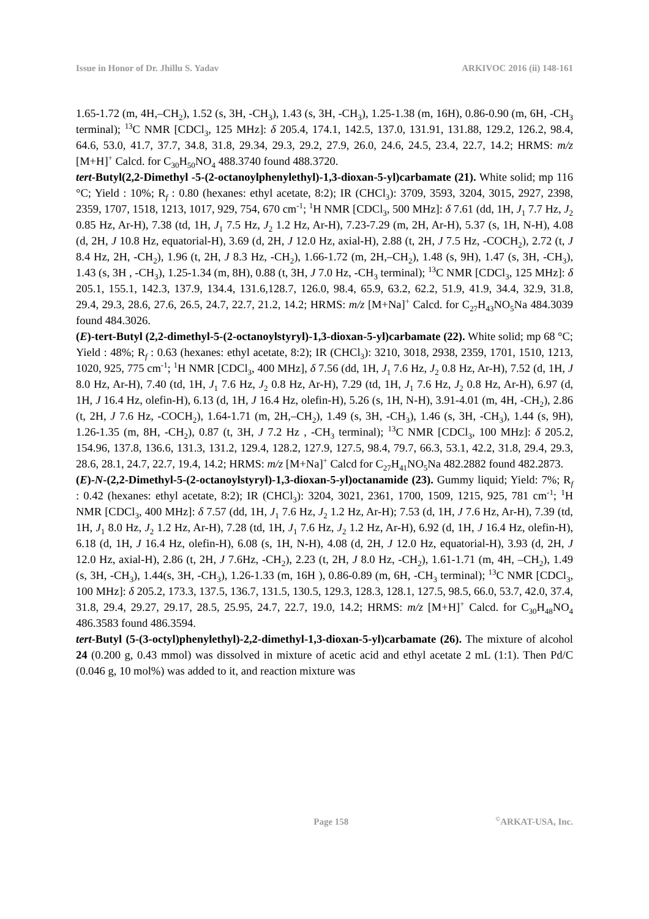Issue in Honor of Dr. Jhillu S. Yadav ARKIVOC 2016 (ii) 148-161
1.65-1.72 (m, 4H,–CH<sub>2</sub>), 1.52 (s, 3H, -CH<sub>3</sub>), 1.43 (s, 3H, -CH<sub>3</sub>), 1.25-1.38 (m, 16H), 0.86-0.90 (m, 6H, -CH<sub>3</sub> terminal); <sup>13</sup>C NMR [CDCl<sub>3</sub>, 125 MHz]: δ 205.4, 174.1, 142.5, 137.0, 131.91, 131.88, 129.2, 126.2, 98.4, 64.6, 53.0, 41.7, 37.7, 34.8, 31.8, 29.34, 29.3, 29.2, 27.9, 26.0, 24.6, 24.5, 23.4, 22.7, 14.2; HRMS: m/z [M+H]<sup>+</sup> Calcd. for C<sub>30</sub>H<sub>50</sub>NO<sub>4</sub> 488.3740 found 488.3720.
tert-Butyl(2,2-Dimethyl -5-(2-octanoylphenylethyl)-1,3-dioxan-5-yl)carbamate (21). White solid; mp 116 °C; Yield : 10%; R<sub>f</sub> : 0.80 (hexanes: ethyl acetate, 8:2); IR (CHCl<sub>3</sub>): 3709, 3593, 3204, 3015, 2927, 2398, 2359, 1707, 1518, 1213, 1017, 929, 754, 670 cm<sup>-1</sup>; <sup>1</sup>H NMR [CDCl<sub>3</sub>, 500 MHz]: δ 7.61 (dd, 1H, J<sub>1</sub> 7.7 Hz, J<sub>2</sub> 0.85 Hz, Ar-H), 7.38 (td, 1H, J<sub>1</sub> 7.5 Hz, J<sub>2</sub> 1.2 Hz, Ar-H), 7.23-7.29 (m, 2H, Ar-H), 5.37 (s, 1H, N-H), 4.08 (d, 2H, J 10.8 Hz, equatorial-H), 3.69 (d, 2H, J 12.0 Hz, axial-H), 2.88 (t, 2H, J 7.5 Hz, -COCH<sub>2</sub>), 2.72 (t, J 8.4 Hz, 2H, -CH<sub>2</sub>), 1.96 (t, 2H, J 8.3 Hz, -CH<sub>2</sub>), 1.66-1.72 (m, 2H,–CH<sub>2</sub>), 1.48 (s, 9H), 1.47 (s, 3H, -CH<sub>3</sub>), 1.43 (s, 3H , -CH<sub>3</sub>), 1.25-1.34 (m, 8H), 0.88 (t, 3H, J 7.0 Hz, -CH<sub>3</sub> terminal); <sup>13</sup>C NMR [CDCl<sub>3</sub>, 125 MHz]: δ 205.1, 155.1, 142.3, 137.9, 134.4, 131.6,128.7, 126.0, 98.4, 65.9, 63.2, 62.2, 51.9, 41.9, 34.4, 32.9, 31.8, 29.4, 29.3, 28.6, 27.6, 26.5, 24.7, 22.7, 21.2, 14.2; HRMS: m/z [M+Na]<sup>+</sup> Calcd. for C<sub>27</sub>H<sub>43</sub>NO<sub>5</sub>Na 484.3039 found 484.3026.
(E)-tert-Butyl (2,2-dimethyl-5-(2-octanoylstyryl)-1,3-dioxan-5-yl)carbamate (22). White solid; mp 68 °C; Yield : 48%; R<sub>f</sub> : 0.63 (hexanes: ethyl acetate, 8:2); IR (CHCl<sub>3</sub>): 3210, 3018, 2938, 2359, 1701, 1510, 1213, 1020, 925, 775 cm<sup>-1</sup>; <sup>1</sup>H NMR [CDCl<sub>3</sub>, 400 MHz], δ 7.56 (dd, 1H, J<sub>1</sub> 7.6 Hz, J<sub>2</sub> 0.8 Hz, Ar-H), 7.52 (d, 1H, J 8.0 Hz, Ar-H), 7.40 (td, 1H, J<sub>1</sub> 7.6 Hz, J<sub>2</sub> 0.8 Hz, Ar-H), 7.29 (td, 1H, J<sub>1</sub> 7.6 Hz, J<sub>2</sub> 0.8 Hz, Ar-H), 6.97 (d, 1H, J 16.4 Hz, olefin-H), 6.13 (d, 1H, J 16.4 Hz, olefin-H), 5.26 (s, 1H, N-H), 3.91-4.01 (m, 4H, -CH<sub>2</sub>), 2.86 (t, 2H, J 7.6 Hz, -COCH<sub>2</sub>), 1.64-1.71 (m, 2H,–CH<sub>2</sub>), 1.49 (s, 3H, -CH<sub>3</sub>), 1.46 (s, 3H, -CH<sub>3</sub>), 1.44 (s, 9H), 1.26-1.35 (m, 8H, -CH<sub>2</sub>), 0.87 (t, 3H, J 7.2 Hz , -CH<sub>3</sub> terminal); <sup>13</sup>C NMR [CDCl<sub>3</sub>, 100 MHz]: δ 205.2, 154.96, 137.8, 136.6, 131.3, 131.2, 129.4, 128.2, 127.9, 127.5, 98.4, 79.7, 66.3, 53.1, 42.2, 31.8, 29.4, 29.3, 28.6, 28.1, 24.7, 22.7, 19.4, 14.2; HRMS: m/z [M+Na]<sup>+</sup> Calcd for C<sub>27</sub>H<sub>41</sub>NO<sub>5</sub>Na 482.2882 found 482.2873.
(E)-N-(2,2-Dimethyl-5-(2-octanoylstyryl)-1,3-dioxan-5-yl)octanamide (23). Gummy liquid; Yield: 7%; R<sub>f</sub> : 0.42 (hexanes: ethyl acetate, 8:2); IR (CHCl<sub>3</sub>): 3204, 3021, 2361, 1700, 1509, 1215, 925, 781 cm<sup>-1</sup>; <sup>1</sup>H NMR [CDCl<sub>3</sub>, 400 MHz]: δ 7.57 (dd, 1H, J<sub>1</sub> 7.6 Hz, J<sub>2</sub> 1.2 Hz, Ar-H); 7.53 (d, 1H, J 7.6 Hz, Ar-H), 7.39 (td, 1H, J<sub>1</sub> 8.0 Hz, J<sub>2</sub> 1.2 Hz, Ar-H), 7.28 (td, 1H, J<sub>1</sub> 7.6 Hz, J<sub>2</sub> 1.2 Hz, Ar-H), 6.92 (d, 1H, J 16.4 Hz, olefin-H), 6.18 (d, 1H, J 16.4 Hz, olefin-H), 6.08 (s, 1H, N-H), 4.08 (d, 2H, J 12.0 Hz, equatorial-H), 3.93 (d, 2H, J 12.0 Hz, axial-H), 2.86 (t, 2H, J 7.6Hz, -CH<sub>2</sub>), 2.23 (t, 2H, J 8.0 Hz, -CH<sub>2</sub>), 1.61-1.71 (m, 4H, –CH<sub>2</sub>), 1.49 (s, 3H, -CH<sub>3</sub>), 1.44(s, 3H, -CH<sub>3</sub>), 1.26-1.33 (m, 16H ), 0.86-0.89 (m, 6H, -CH<sub>3</sub> terminal); <sup>13</sup>C NMR [CDCl<sub>3</sub>, 100 MHz]: δ 205.2, 173.3, 137.5, 136.7, 131.5, 130.5, 129.3, 128.3, 128.1, 127.5, 98.5, 66.0, 53.7, 42.0, 37.4, 31.8, 29.4, 29.27, 29.17, 28.5, 25.95, 24.7, 22.7, 19.0, 14.2; HRMS: m/z [M+H]<sup>+</sup> Calcd. for C<sub>30</sub>H<sub>48</sub>NO<sub>4</sub> 486.3583 found 486.3594.
tert-Butyl (5-(3-octyl)phenylethyl)-2,2-dimethyl-1,3-dioxan-5-yl)carbamate (26). The mixture of alcohol 24 (0.200 g, 0.43 mmol) was dissolved in mixture of acetic acid and ethyl acetate 2 mL (1:1). Then Pd/C (0.046 g, 10 mol%) was added to it, and reaction mixture was
Page 158<sup>©</sup>ARKAT-USA, Inc.